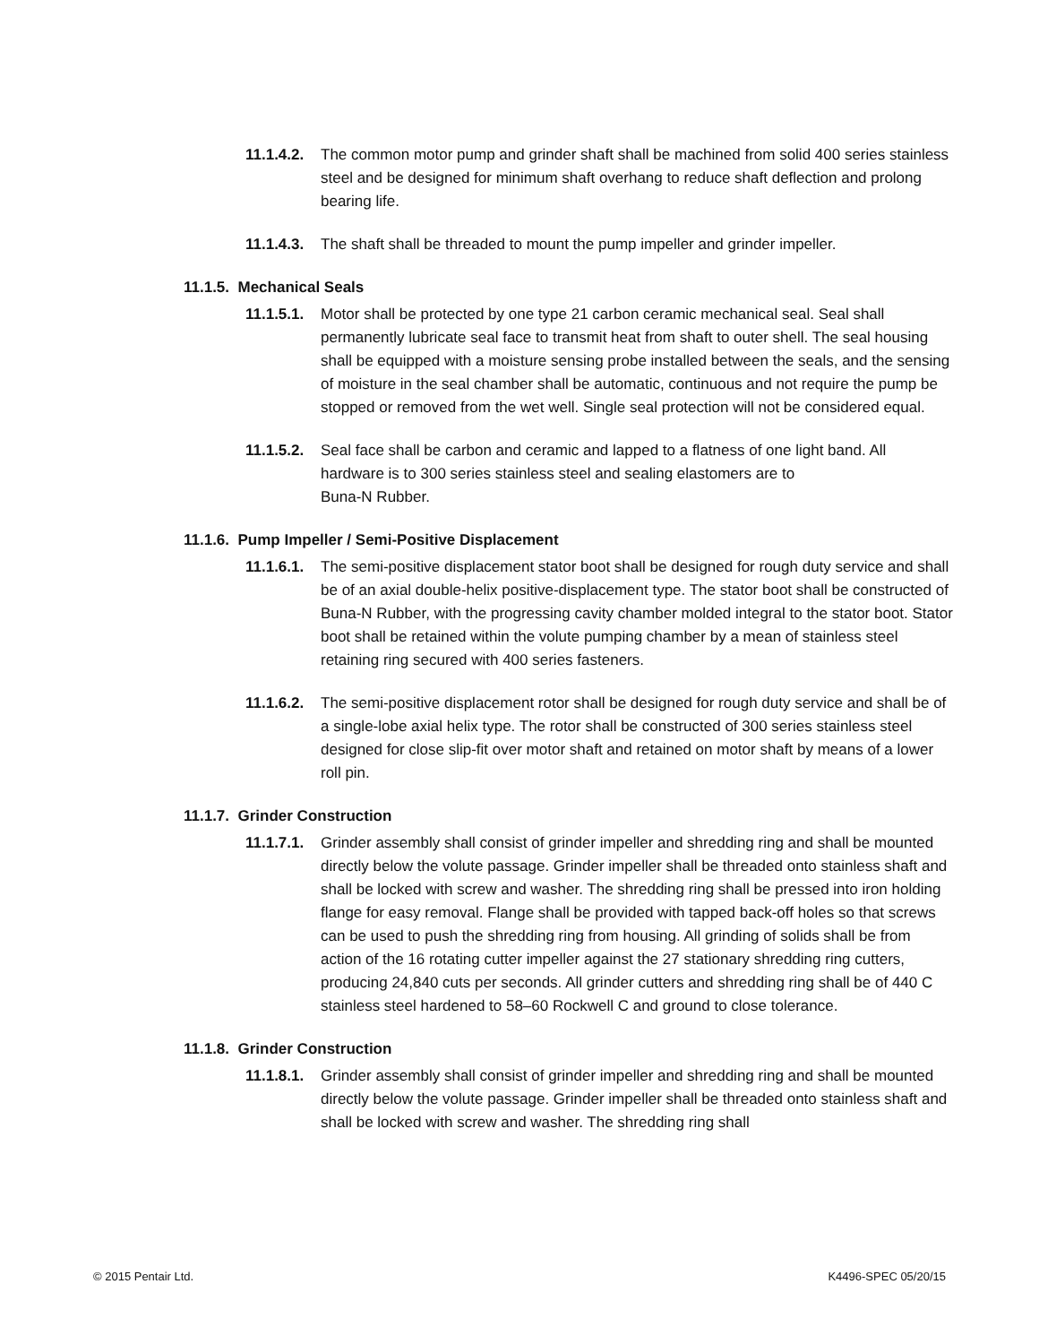11.1.4.2. The common motor pump and grinder shaft shall be machined from solid 400 series stainless steel and be designed for minimum shaft overhang to reduce shaft deflection and prolong bearing life.
11.1.4.3. The shaft shall be threaded to mount the pump impeller and grinder impeller.
11.1.5. Mechanical Seals
11.1.5.1. Motor shall be protected by one type 21 carbon ceramic mechanical seal. Seal shall permanently lubricate seal face to transmit heat from shaft to outer shell. The seal housing shall be equipped with a moisture sensing probe installed between the seals, and the sensing of moisture in the seal chamber shall be automatic, continuous and not require the pump be stopped or removed from the wet well. Single seal protection will not be considered equal.
11.1.5.2. Seal face shall be carbon and ceramic and lapped to a flatness of one light band. All hardware is to 300 series stainless steel and sealing elastomers are to
Buna-N Rubber.
11.1.6. Pump Impeller / Semi-Positive Displacement
11.1.6.1. The semi-positive displacement stator boot shall be designed for rough duty service and shall be of an axial double-helix positive-displacement type. The stator boot shall be constructed of Buna-N Rubber, with the progressing cavity chamber molded integral to the stator boot. Stator boot shall be retained within the volute pumping chamber by a mean of stainless steel retaining ring secured with 400 series fasteners.
11.1.6.2. The semi-positive displacement rotor shall be designed for rough duty service and shall be of a single-lobe axial helix type. The rotor shall be constructed of 300 series stainless steel designed for close slip-fit over motor shaft and retained on motor shaft by means of a lower roll pin.
11.1.7. Grinder Construction
11.1.7.1. Grinder assembly shall consist of grinder impeller and shredding ring and shall be mounted directly below the volute passage. Grinder impeller shall be threaded onto stainless shaft and shall be locked with screw and washer. The shredding ring shall be pressed into iron holding flange for easy removal. Flange shall be provided with tapped back-off holes so that screws can be used to push the shredding ring from housing. All grinding of solids shall be from action of the 16 rotating cutter impeller against the 27 stationary shredding ring cutters, producing 24,840 cuts per seconds. All grinder cutters and shredding ring shall be of 440 C stainless steel hardened to 58–60 Rockwell C and ground to close tolerance.
11.1.8. Grinder Construction
11.1.8.1. Grinder assembly shall consist of grinder impeller and shredding ring and shall be mounted directly below the volute passage. Grinder impeller shall be threaded onto stainless shaft and shall be locked with screw and washer. The shredding ring shall
© 2015 Pentair Ltd. K4496-SPEC 05/20/15